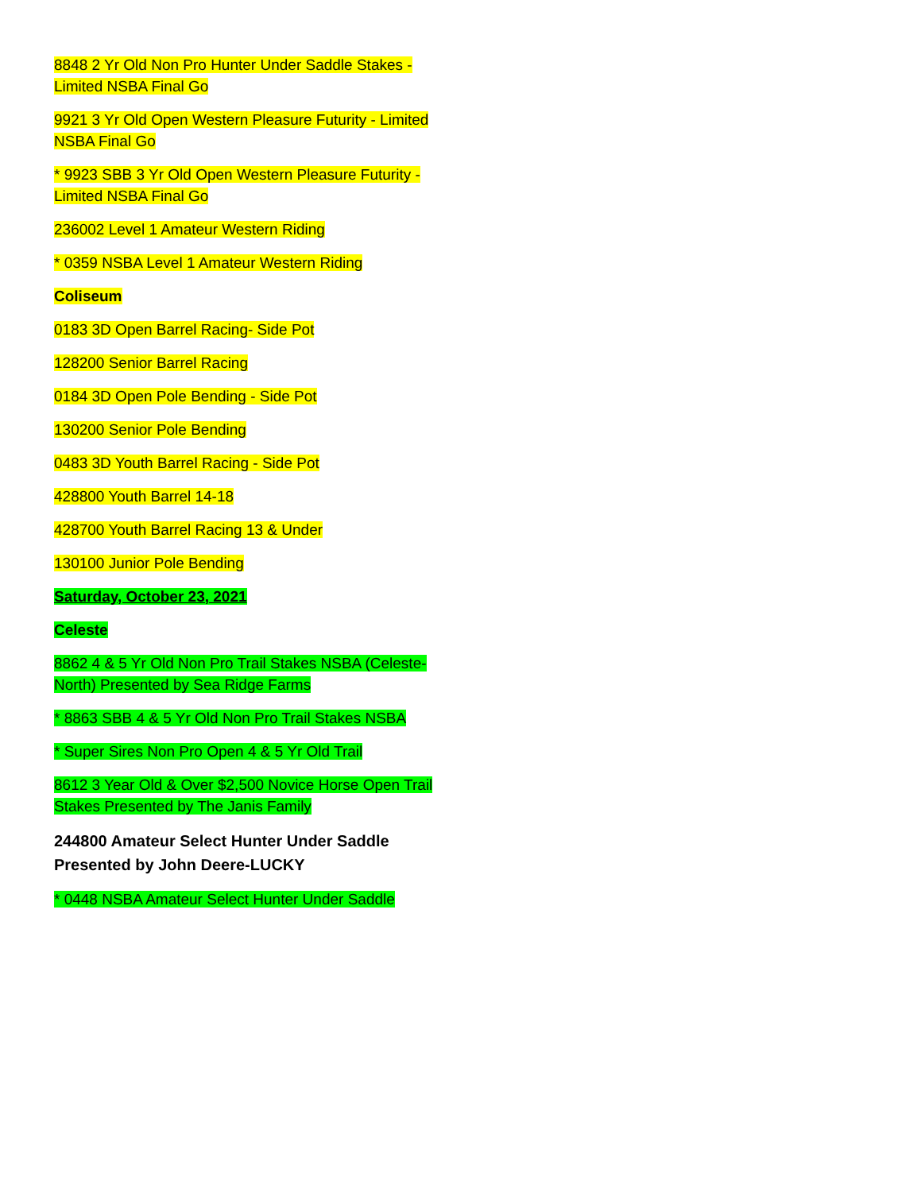8848 2 Yr Old Non Pro Hunter Under Saddle Stakes - Limited NSBA Final Go
9921 3 Yr Old Open Western Pleasure Futurity - Limited NSBA Final Go
* 9923 SBB 3 Yr Old Open Western Pleasure Futurity - Limited NSBA Final Go
236002 Level 1 Amateur Western Riding
* 0359 NSBA Level 1 Amateur Western Riding
Coliseum
0183 3D Open Barrel Racing- Side Pot
128200 Senior Barrel Racing
0184 3D Open Pole Bending - Side Pot
130200 Senior Pole Bending
0483 3D Youth Barrel Racing - Side Pot
428800 Youth Barrel 14-18
428700 Youth Barrel Racing 13 & Under
130100 Junior Pole Bending
Saturday, October 23, 2021
Celeste
8862 4 & 5 Yr Old Non Pro Trail Stakes NSBA (Celeste-North) Presented by Sea Ridge Farms
* 8863 SBB 4 & 5 Yr Old Non Pro Trail Stakes NSBA
* Super Sires Non Pro Open 4 & 5 Yr Old Trail
8612 3 Year Old & Over $2,500 Novice Horse Open Trail Stakes Presented by The Janis Family
244800 Amateur Select Hunter Under Saddle Presented by John Deere-LUCKY
* 0448 NSBA Amateur Select Hunter Under Saddle